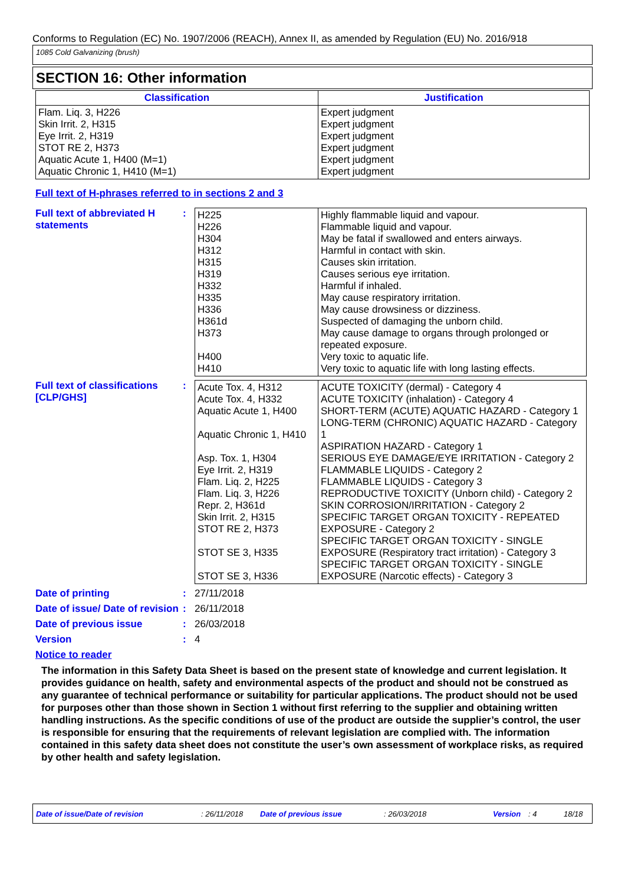Conforms to Regulation (EC) No. 1907/2006 (REACH), Annex II, as amended by Regulation (EU) No. 2016/918
1085 Cold Galvanizing (brush)
SECTION 16: Other information
| Classification | Justification |
| Flam. Liq. 3, H226 Skin Irrit. 2, H315 Eye Irrit. 2, H319 STOT RE 2, H373 Aquatic Acute 1, H400 (M=1) Aquatic Chronic 1, H410 (M=1) | Expert judgment Expert judgment Expert judgment Expert judgment Expert judgment Expert judgment |
Full text of H-phrases referred to in sections 2 and 3
Full text of abbreviated H statements
:
| H225 H226 H304 H312 H315 H319 H332 H335 H336 H361d H373 H400 H410 | Highly flammable liquid and vapour. Flammable liquid and vapour. May be fatal if swallowed and enters airways. Harmful in contact with skin. Causes skin irritation. Causes serious eye irritation. Harmful if inhaled. May cause respiratory irritation. May cause drowsiness or dizziness. Suspected of damaging the unborn child. May cause damage to organs through prolonged or repeated exposure. Very toxic to aquatic life. Very toxic to aquatic life with long lasting effects. |
Full text of classifications [CLP/GHS]
:
| Acute Tox. 4, H312 Acute Tox. 4, H332 Aquatic Acute 1, H400 Aquatic Chronic 1, H410 Asp. Tox. 1, H304 Eye Irrit. 2, H319 Flam. Liq. 2, H225 Flam. Liq. 3, H226 Repr. 2, H361d Skin Irrit. 2, H315 STOT RE 2, H373 STOT SE 3, H335 STOT SE 3, H336 | ACUTE TOXICITY (dermal) - Category 4 ACUTE TOXICITY (inhalation) - Category 4 SHORT-TERM (ACUTE) AQUATIC HAZARD - Category 1 LONG-TERM (CHRONIC) AQUATIC HAZARD - Category 1 ASPIRATION HAZARD - Category 1 SERIOUS EYE DAMAGE/EYE IRRITATION - Category 2 FLAMMABLE LIQUIDS - Category 2 FLAMMABLE LIQUIDS - Category 3 REPRODUCTIVE TOXICITY (Unborn child) - Category 2 SKIN CORROSION/IRRITATION - Category 2 SPECIFIC TARGET ORGAN TOXICITY - REPEATED EXPOSURE - Category 2 SPECIFIC TARGET ORGAN TOXICITY - SINGLE EXPOSURE (Respiratory tract irritation) - Category 3 SPECIFIC TARGET ORGAN TOXICITY - SINGLE EXPOSURE (Narcotic effects) - Category 3 |
Date of printing : 27/11/2018
Date of issue/ Date of revision
: 26/11/2018
Date of previous issue : 26/03/2018
Version : 4
Notice to reader
The information in this Safety Data Sheet is based on the present state of knowledge and current legislation. It provides guidance on health, safety and environmental aspects of the product and should not be construed as any guarantee of technical performance or suitability for particular applications. The product should not be used for purposes other than those shown in Section 1 without first referring to the supplier and obtaining written handling instructions. As the specific conditions of use of the product are outside the supplier’s control, the user is responsible for ensuring that the requirements of relevant legislation are complied with. The information contained in this safety data sheet does not constitute the user’s own assessment of workplace risks, as required by other health and safety legislation.
Date of issue/Date of revision: 26/11/2018 Date of previous issue: 26/03/2018 Version: 4 18/18